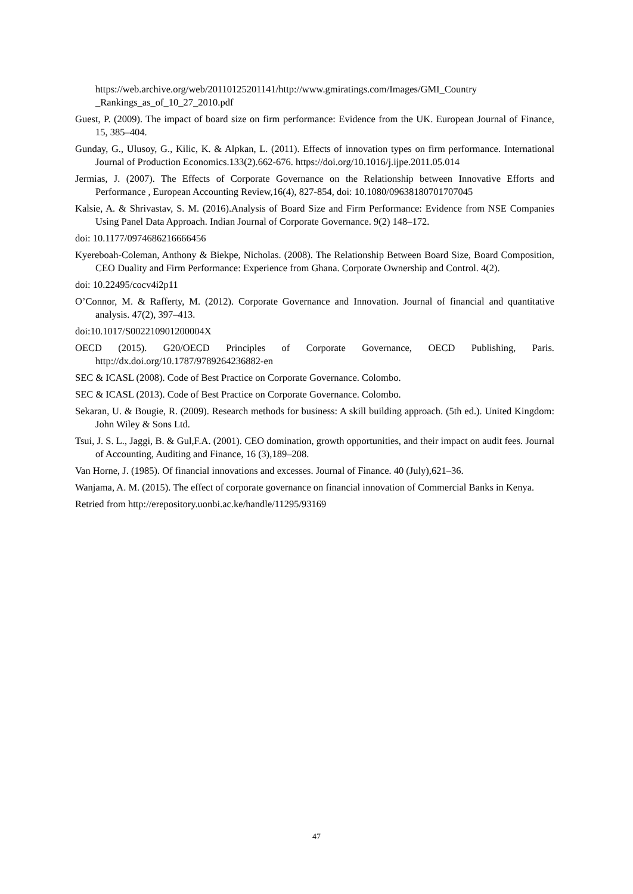https://web.archive.org/web/20110125201141/http://www.gmiratings.com/Images/GMI_Country _Rankings_as_of_10_27_2010.pdf
Guest, P. (2009). The impact of board size on firm performance: Evidence from the UK. European Journal of Finance, 15, 385–404.
Gunday, G., Ulusoy, G., Kilic, K. & Alpkan, L. (2011). Effects of innovation types on firm performance. International Journal of Production Economics.133(2).662-676. https://doi.org/10.1016/j.ijpe.2011.05.014
Jermias, J. (2007). The Effects of Corporate Governance on the Relationship between Innovative Efforts and Performance , European Accounting Review,16(4), 827-854, doi: 10.1080/09638180701707045
Kalsie, A. & Shrivastav, S. M. (2016).Analysis of Board Size and Firm Performance: Evidence from NSE Companies Using Panel Data Approach. Indian Journal of Corporate Governance. 9(2) 148–172.
doi: 10.1177/0974686216666456
Kyereboah-Coleman, Anthony & Biekpe, Nicholas. (2008). The Relationship Between Board Size, Board Composition, CEO Duality and Firm Performance: Experience from Ghana. Corporate Ownership and Control. 4(2).
doi: 10.22495/cocv4i2p11
O’Connor, M. & Rafferty, M. (2012). Corporate Governance and Innovation. Journal of financial and quantitative analysis. 47(2), 397–413.
doi:10.1017/S002210901200004X
OECD (2015). G20/OECD Principles of Corporate Governance, OECD Publishing, Paris. http://dx.doi.org/10.1787/9789264236882-en
SEC & ICASL (2008). Code of Best Practice on Corporate Governance. Colombo.
SEC & ICASL (2013). Code of Best Practice on Corporate Governance. Colombo.
Sekaran, U. & Bougie, R. (2009). Research methods for business: A skill building approach. (5th ed.). United Kingdom: John Wiley & Sons Ltd.
Tsui, J. S. L., Jaggi, B. & Gul,F.A. (2001). CEO domination, growth opportunities, and their impact on audit fees. Journal of Accounting, Auditing and Finance, 16 (3),189–208.
Van Horne, J. (1985). Of financial innovations and excesses. Journal of Finance. 40 (July),621–36.
Wanjama, A. M. (2015). The effect of corporate governance on financial innovation of Commercial Banks in Kenya.
Retried from http://erepository.uonbi.ac.ke/handle/11295/93169
47